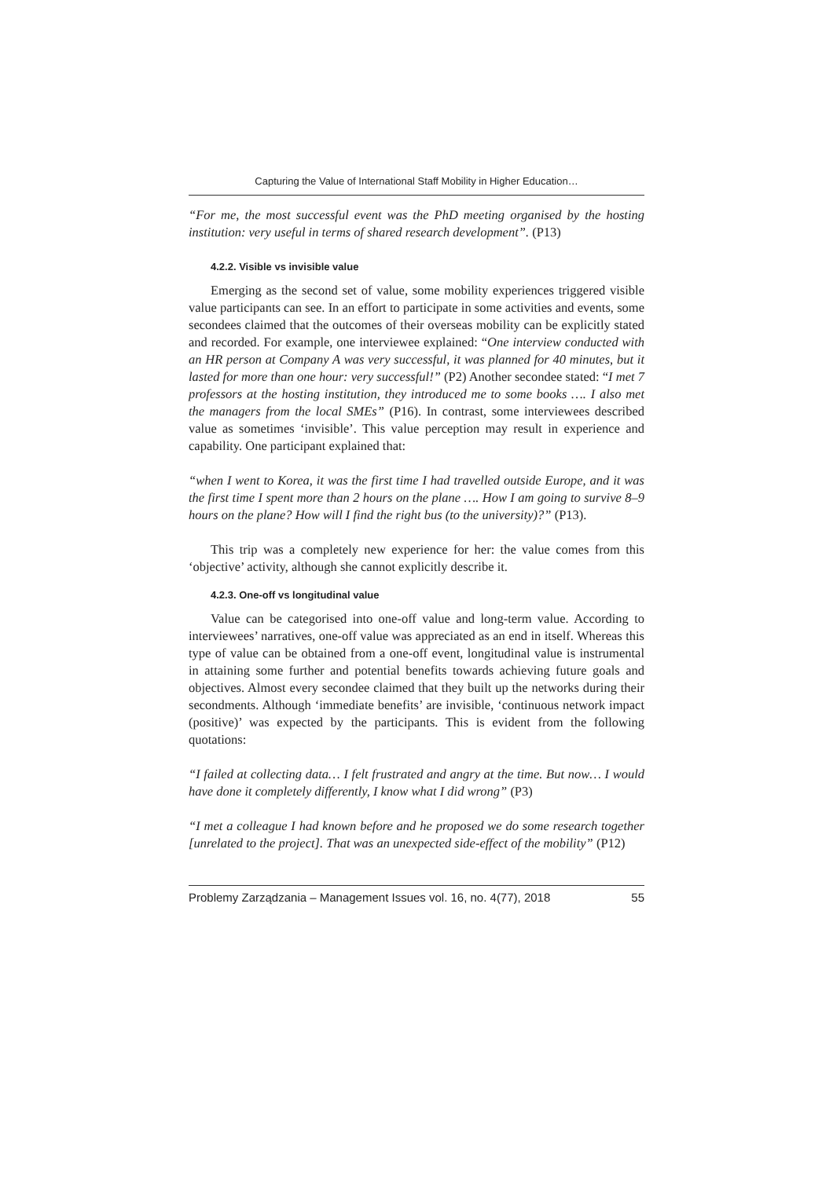Capturing the Value of International Staff Mobility in Higher Education…
“For me, the most successful event was the PhD meeting organised by the hosting institution: very useful in terms of shared research development”. (P13)
4.2.2. Visible vs invisible value
Emerging as the second set of value, some mobility experiences triggered visible value participants can see. In an effort to participate in some activities and events, some secondees claimed that the outcomes of their overseas mobility can be explicitly stated and recorded. For example, one interviewee explained: “One interview conducted with an HR person at Company A was very successful, it was planned for 40 minutes, but it lasted for more than one hour: very successful!” (P2) Another secondee stated: “I met 7 professors at the hosting institution, they introduced me to some books …. I also met the managers from the local SMEs” (P16). In contrast, some interviewees described value as sometimes ‘invisible’. This value perception may result in experience and capability. One participant explained that:
“when I went to Korea, it was the first time I had travelled outside Europe, and it was the first time I spent more than 2 hours on the plane …. How I am going to survive 8–9 hours on the plane? How will I find the right bus (to the university)?” (P13).
This trip was a completely new experience for her: the value comes from this ‘objective’ activity, although she cannot explicitly describe it.
4.2.3. One-off vs longitudinal value
Value can be categorised into one-off value and long-term value. According to interviewees’ narratives, one-off value was appreciated as an end in itself. Whereas this type of value can be obtained from a one-off event, longitudinal value is instrumental in attaining some further and potential benefits towards achieving future goals and objectives. Almost every secondee claimed that they built up the networks during their secondments. Although ‘immediate benefits’ are invisible, ‘continuous network impact (positive)’ was expected by the participants. This is evident from the following quotations:
“I failed at collecting data… I felt frustrated and angry at the time. But now… I would have done it completely differently, I know what I did wrong” (P3)
“I met a colleague I had known before and he proposed we do some research together [unrelated to the project]. That was an unexpected side-effect of the mobility” (P12)
Problemy Zarządzania – Management Issues vol. 16, no. 4(77), 2018 55